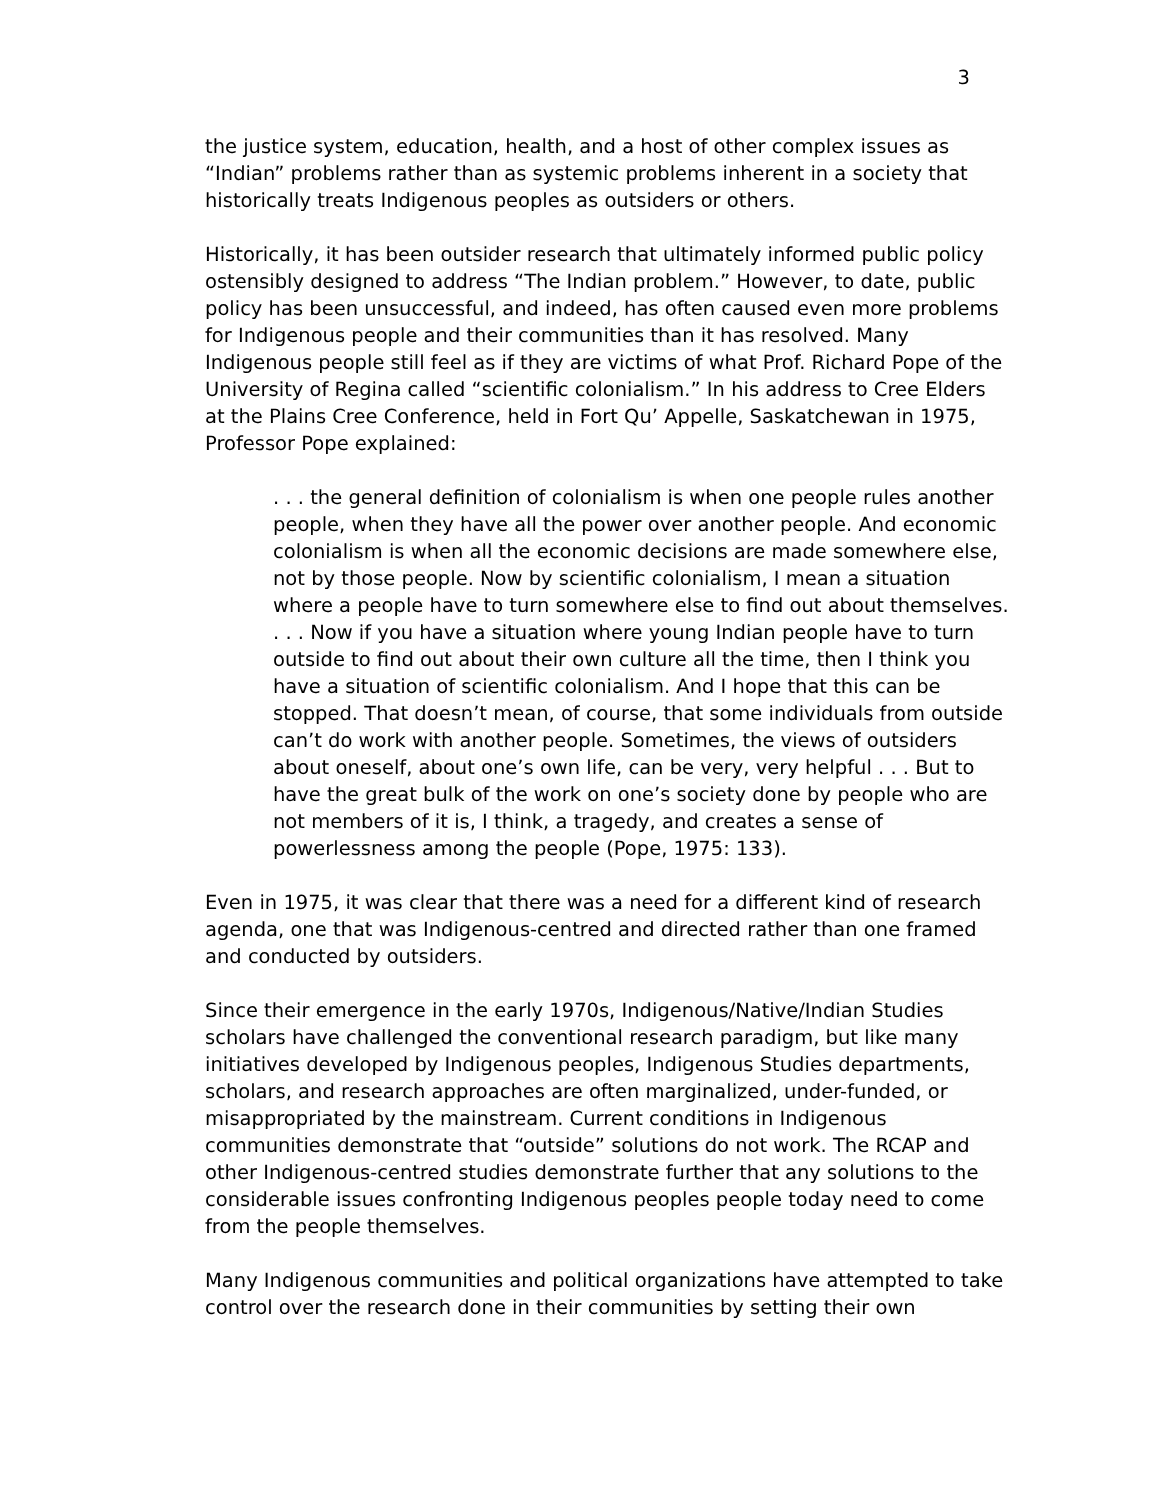3
the justice system, education, health, and a host of other complex issues as “Indian” problems rather than as systemic problems inherent in a society that historically treats Indigenous peoples as outsiders or others.
Historically, it has been outsider research that ultimately informed public policy ostensibly designed to address “The Indian problem.” However, to date, public policy has been unsuccessful, and indeed, has often caused even more problems for Indigenous people and their communities than it has resolved. Many Indigenous people still feel as if they are victims of what Prof. Richard Pope of the University of Regina called “scientific colonialism.” In his address to Cree Elders at the Plains Cree Conference, held in Fort Qu’ Appelle, Saskatchewan in 1975, Professor Pope explained:
. . . the general definition of colonialism is when one people rules another people, when they have all the power over another people. And economic colonialism is when all the economic decisions are made somewhere else, not by those people. Now by scientific colonialism, I mean a situation where a people have to turn somewhere else to find out about themselves. . . . Now if you have a situation where young Indian people have to turn outside to find out about their own culture all the time, then I think you have a situation of scientific colonialism. And I hope that this can be stopped. That doesn’t mean, of course, that some individuals from outside can’t do work with another people. Sometimes, the views of outsiders about oneself, about one’s own life, can be very, very helpful . . . But to have the great bulk of the work on one’s society done by people who are not members of it is, I think, a tragedy, and creates a sense of powerlessness among the people (Pope, 1975: 133).
Even in 1975, it was clear that there was a need for a different kind of research agenda, one that was Indigenous-centred and directed rather than one framed and conducted by outsiders.
Since their emergence in the early 1970s, Indigenous/Native/Indian Studies scholars have challenged the conventional research paradigm, but like many initiatives developed by Indigenous peoples, Indigenous Studies departments, scholars, and research approaches are often marginalized, under-funded, or misappropriated by the mainstream. Current conditions in Indigenous communities demonstrate that “outside” solutions do not work. The RCAP and other Indigenous-centred studies demonstrate further that any solutions to the considerable issues confronting Indigenous peoples people today need to come from the people themselves.
Many Indigenous communities and political organizations have attempted to take control over the research done in their communities by setting their own